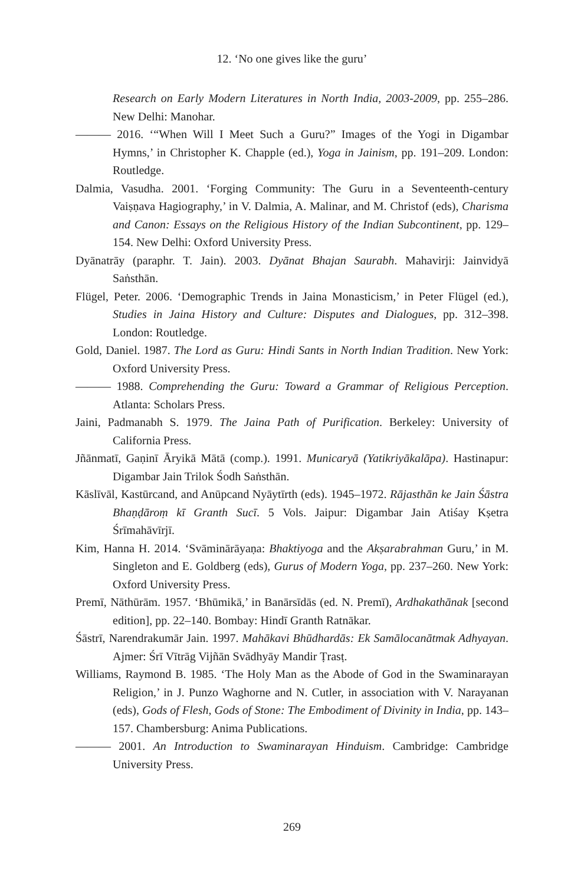12. ‘No one gives like the guru’
Research on Early Modern Literatures in North India, 2003-2009, pp. 255–286. New Delhi: Manohar.
——— 2016. ‘“When Will I Meet Such a Guru?” Images of the Yogi in Digambar Hymns,’ in Christopher K. Chapple (ed.), Yoga in Jainism, pp. 191–209. London: Routledge.
Dalmia, Vasudha. 2001. ‘Forging Community: The Guru in a Seventeenth-century Vaiṣṇava Hagiography,’ in V. Dalmia, A. Malinar, and M. Christof (eds), Charisma and Canon: Essays on the Religious History of the Indian Subcontinent, pp. 129–154. New Delhi: Oxford University Press.
Dyānatrāy (paraphr. T. Jain). 2003. Dyānat Bhajan Saurabh. Mahavirji: Jainvidyā Saṅsthān.
Flügel, Peter. 2006. ‘Demographic Trends in Jaina Monasticism,’ in Peter Flügel (ed.), Studies in Jaina History and Culture: Disputes and Dialogues, pp. 312–398. London: Routledge.
Gold, Daniel. 1987. The Lord as Guru: Hindi Sants in North Indian Tradition. New York: Oxford University Press.
——— 1988. Comprehending the Guru: Toward a Grammar of Religious Perception. Atlanta: Scholars Press.
Jaini, Padmanabh S. 1979. The Jaina Path of Purification. Berkeley: University of California Press.
Jñānmatī, Gaṇinī Āryikā Mātā (comp.). 1991. Municaryā (Yatikriyākalāpa). Hastinapur: Digambar Jain Trilok Śodh Saṅsthān.
Kāslīvāl, Kastūrcand, and Anūpcand Nyāytīrth (eds). 1945–1972. Rājasthān ke Jain Śāstra Bhaṇḍāroṃ kī Granth Sucī. 5 Vols. Jaipur: Digambar Jain Atiśay Kṣetra Śrīmahāvīrjī.
Kim, Hanna H. 2014. ‘Svāminārāyaṇa: Bhaktiyoga and the Akṣarabrahman Guru,’ in M. Singleton and E. Goldberg (eds), Gurus of Modern Yoga, pp. 237–260. New York: Oxford University Press.
Premī, Nāthūrām. 1957. ‘Bhūmikā,’ in Banārsīdās (ed. N. Premī), Ardhakathānak [second edition], pp. 22–140. Bombay: Hindī Granth Ratnākar.
Śāstrī, Narendrakumār Jain. 1997. Mahākavi Bhūdhardās: Ek Samālocanātmak Adhyayan. Ajmer: Śrī Vītrāg Vijñān Svādhyāy Mandir Ṭrasṭ.
Williams, Raymond B. 1985. ‘The Holy Man as the Abode of God in the Swaminarayan Religion,’ in J. Punzo Waghorne and N. Cutler, in association with V. Narayanan (eds), Gods of Flesh, Gods of Stone: The Embodiment of Divinity in India, pp. 143–157. Chambersburg: Anima Publications.
——— 2001. An Introduction to Swaminarayan Hinduism. Cambridge: Cambridge University Press.
269